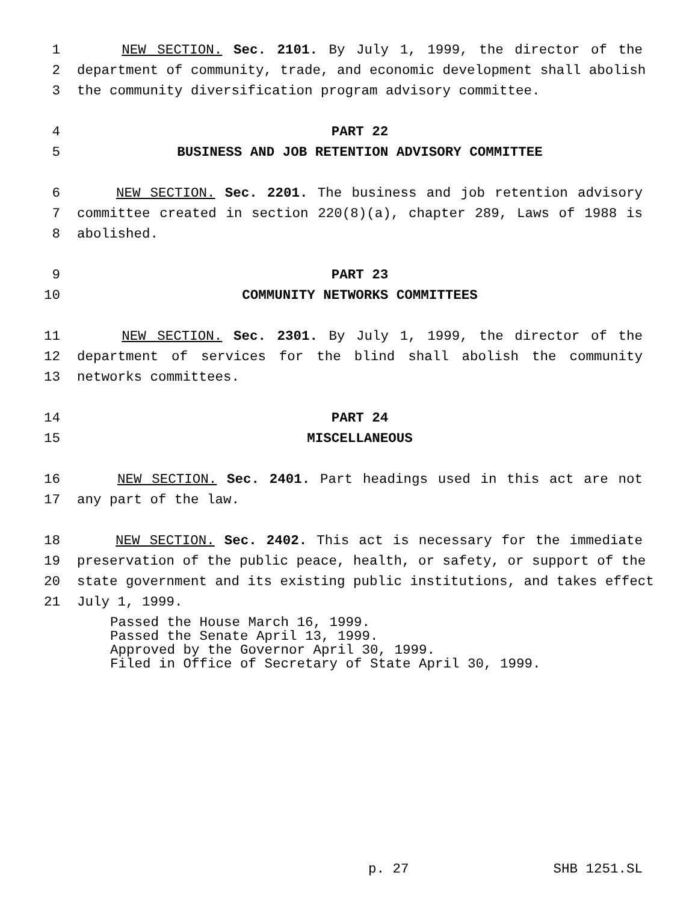1 NEW SECTION. Sec. 2101. By July 1, 1999, the director of the
2 department of community, trade, and economic development shall abolish
3 the community diversification program advisory committee.
4 PART 22
5 BUSINESS AND JOB RETENTION ADVISORY COMMITTEE
6 NEW SECTION. Sec. 2201. The business and job retention advisory
7 committee created in section 220(8)(a), chapter 289, Laws of 1988 is
8 abolished.
9 PART 23
10 COMMUNITY NETWORKS COMMITTEES
11 NEW SECTION. Sec. 2301. By July 1, 1999, the director of the
12 department of services for the blind shall abolish the community
13 networks committees.
14 PART 24
15 MISCELLANEOUS
16 NEW SECTION. Sec. 2401. Part headings used in this act are not
17 any part of the law.
18 NEW SECTION. Sec. 2402. This act is necessary for the immediate
19 preservation of the public peace, health, or safety, or support of the
20 state government and its existing public institutions, and takes effect
21 July 1, 1999.
Passed the House March 16, 1999. Passed the Senate April 13, 1999. Approved by the Governor April 30, 1999. Filed in Office of Secretary of State April 30, 1999.
p. 27 SHB 1251.SL